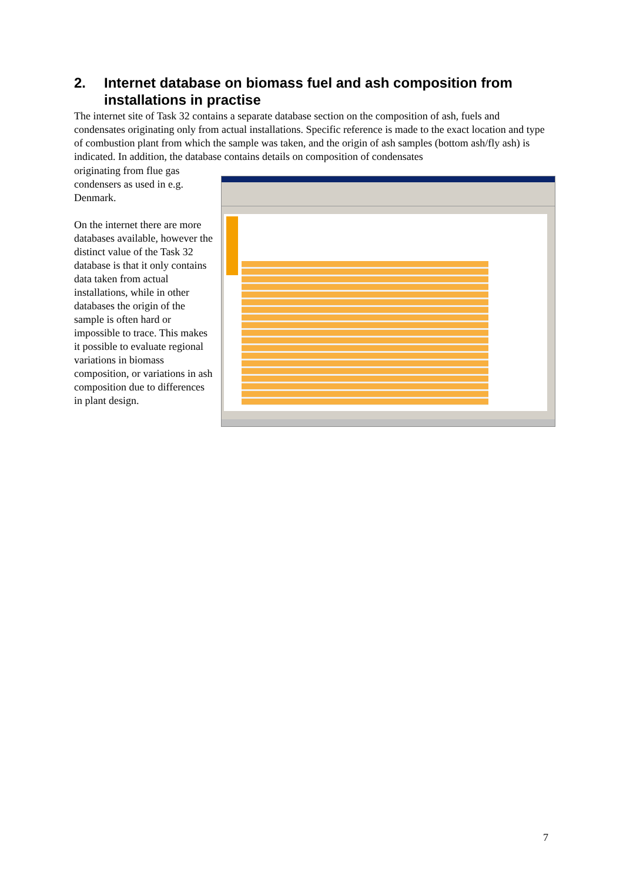2. Internet database on biomass fuel and ash composition from installations in practise
The internet site of Task 32 contains a separate database section on the composition of ash, fuels and condensates originating only from actual installations. Specific reference is made to the exact location and type of combustion plant from which the sample was taken, and the origin of ash samples (bottom ash/fly ash) is indicated. In addition, the database contains details on composition of condensates
originating from flue gas condensers as used in e.g. Denmark.
On the internet there are more databases available, however the distinct value of the Task 32 database is that it only contains data taken from actual installations, while in other databases the origin of the sample is often hard or impossible to trace. This makes it possible to evaluate regional variations in biomass composition, or variations in ash composition due to differences in plant design.
7